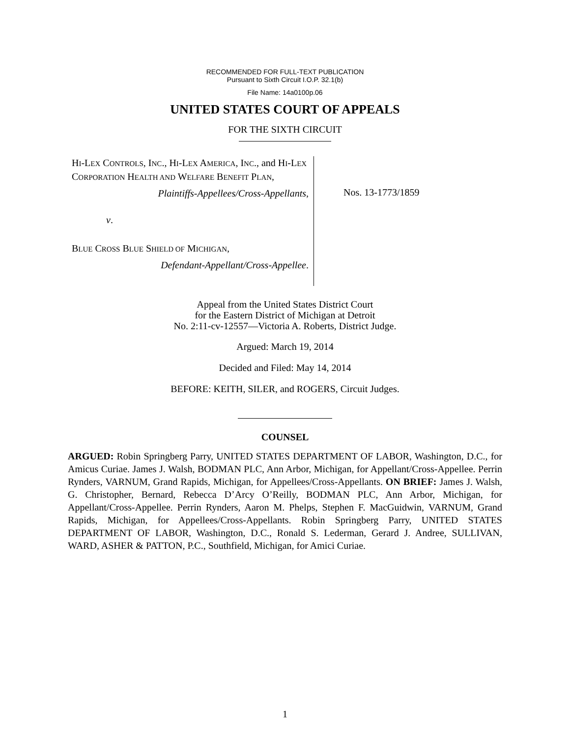RECOMMENDED FOR FULL-TEXT PUBLICATION
Pursuant to Sixth Circuit I.O.P. 32.1(b)
File Name: 14a0100p.06
UNITED STATES COURT OF APPEALS
FOR THE SIXTH CIRCUIT
HI-LEX CONTROLS, INC., HI-LEX AMERICA, INC., and HI-LEX CORPORATION HEALTH AND WELFARE BENEFIT PLAN,
Plaintiffs-Appellees/Cross-Appellants,
v.
BLUE CROSS BLUE SHIELD OF MICHIGAN,
Defendant-Appellant/Cross-Appellee.
Nos. 13-1773/1859
Appeal from the United States District Court
for the Eastern District of Michigan at Detroit
No. 2:11-cv-12557—Victoria A. Roberts, District Judge.
Argued: March 19, 2014
Decided and Filed: May 14, 2014
BEFORE: KEITH, SILER, and ROGERS, Circuit Judges.
COUNSEL
ARGUED: Robin Springberg Parry, UNITED STATES DEPARTMENT OF LABOR, Washington, D.C., for Amicus Curiae. James J. Walsh, BODMAN PLC, Ann Arbor, Michigan, for Appellant/Cross-Appellee. Perrin Rynders, VARNUM, Grand Rapids, Michigan, for Appellees/Cross-Appellants. ON BRIEF: James J. Walsh, G. Christopher, Bernard, Rebecca D’Arcy O’Reilly, BODMAN PLC, Ann Arbor, Michigan, for Appellant/Cross-Appellee. Perrin Rynders, Aaron M. Phelps, Stephen F. MacGuidwin, VARNUM, Grand Rapids, Michigan, for Appellees/Cross-Appellants. Robin Springberg Parry, UNITED STATES DEPARTMENT OF LABOR, Washington, D.C., Ronald S. Lederman, Gerard J. Andree, SULLIVAN, WARD, ASHER & PATTON, P.C., Southfield, Michigan, for Amici Curiae.
1